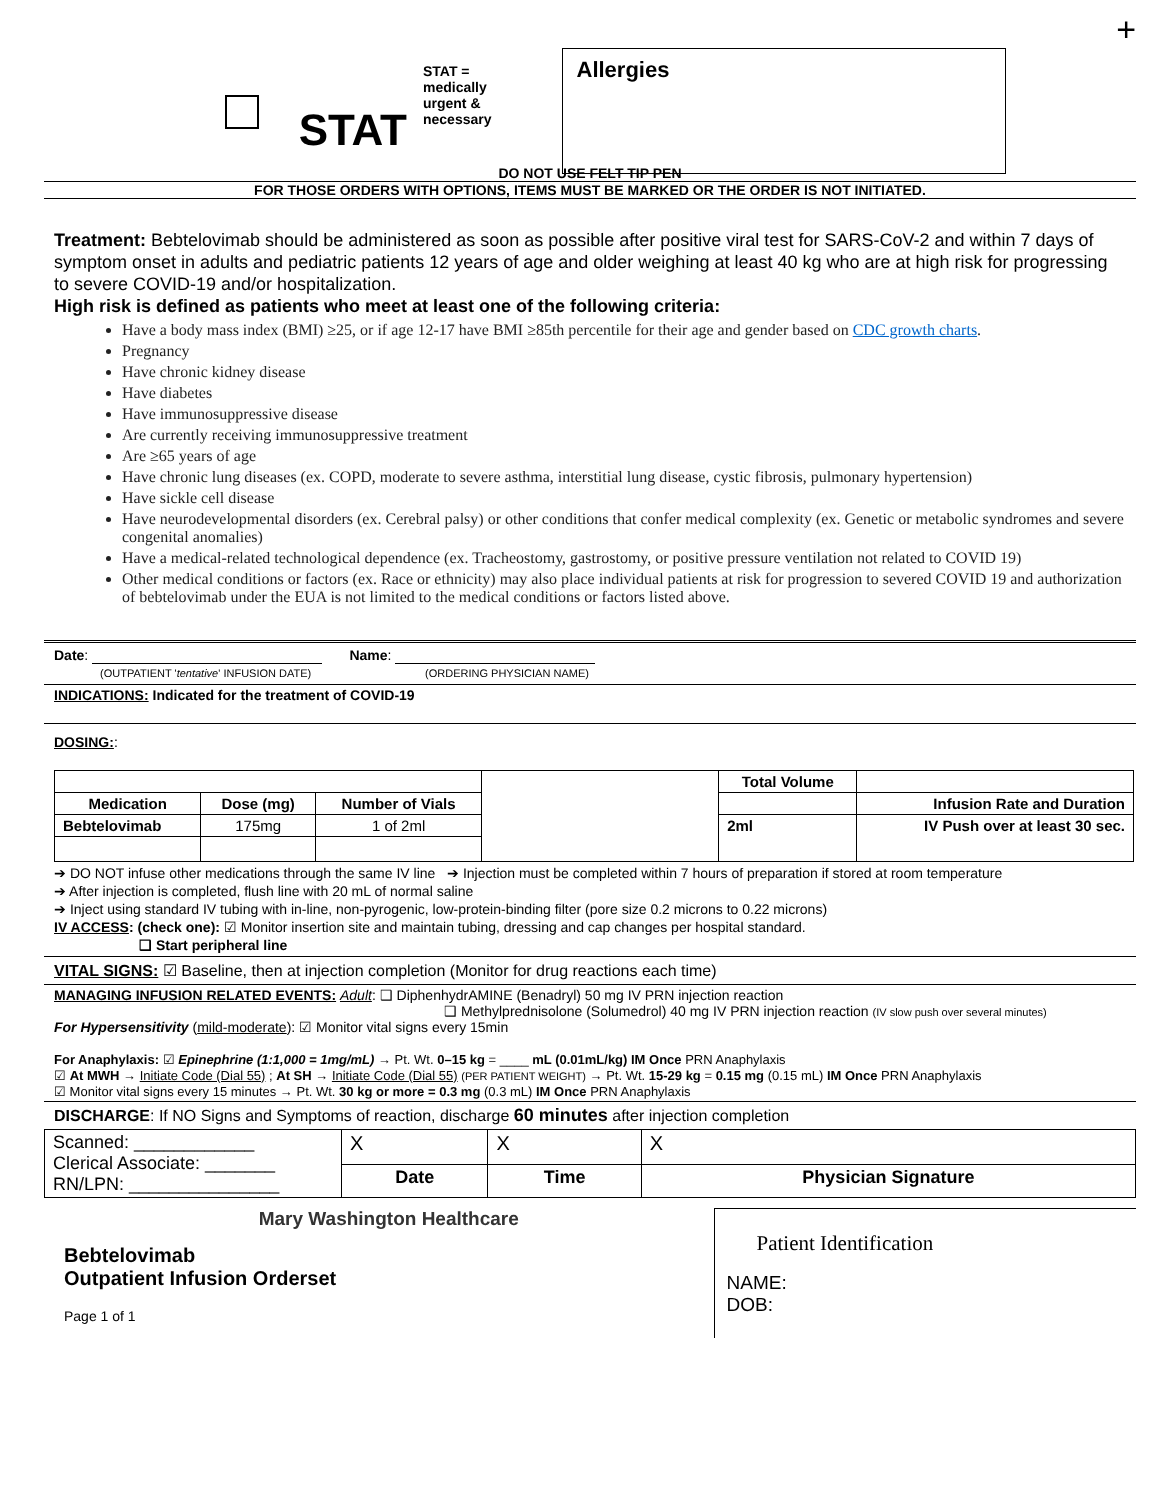STAT
STAT =
medically
urgent &
necessary
Allergies
+
DO NOT USE FELT TIP PEN
FOR THOSE ORDERS WITH OPTIONS, ITEMS MUST BE MARKED OR THE ORDER IS NOT INITIATED.
Treatment: Bebtelovimab should be administered as soon as possible after positive viral test for SARS-CoV-2 and within 7 days of symptom onset in adults and pediatric patients 12 years of age and older weighing at least 40 kg who are at high risk for progressing to severe COVID-19 and/or hospitalization.
High risk is defined as patients who meet at least one of the following criteria:
Have a body mass index (BMI) ≥25, or if age 12-17 have BMI ≥85th percentile for their age and gender based on CDC growth charts.
Pregnancy
Have chronic kidney disease
Have diabetes
Have immunosuppressive disease
Are currently receiving immunosuppressive treatment
Are ≥65 years of age
Have chronic lung diseases (ex. COPD, moderate to severe asthma, interstitial lung disease, cystic fibrosis, pulmonary hypertension)
Have sickle cell disease
Have neurodevelopmental disorders (ex. Cerebral palsy) or other conditions that confer medical complexity (ex. Genetic or metabolic syndromes and severe congenital anomalies)
Have a medical-related technological dependence (ex. Tracheostomy, gastrostomy, or positive pressure ventilation not related to COVID 19)
Other medical conditions or factors (ex. Race or ethnicity) may also place individual patients at risk for progression to severed COVID 19 and authorization of bebtelovimab under the EUA is not limited to the medical conditions or factors listed above.
Date: Name:
(OUTPATIENT 'tentative' INFUSION DATE) (ORDERING PHYSICIAN NAME)
INDICATIONS: Indicated for the treatment of COVID-19
DOSING::
| | | | | Total Volume | |
| Medication | Dose (mg) | Number of Vials | | | Infusion Rate and Duration |
| Bebtelovimab | 175mg | 1 of 2ml | | 2ml | IV Push over at least 30 sec. |
➔ DO NOT infuse other medications through the same IV line ➔ Injection must be completed within 7 hours of preparation if stored at room temperature
➔ After injection is completed, flush line with 20 mL of normal saline
➔ Inject using standard IV tubing with in-line, non-pyrogenic, low-protein-binding filter (pore size 0.2 microns to 0.22 microns)
IV ACCESS: (check one): ☑ Monitor insertion site and maintain tubing, dressing and cap changes per hospital standard.
❑ Start peripheral line
VITAL SIGNS: ☑ Baseline, then at injection completion (Monitor for drug reactions each time)
MANAGING INFUSION RELATED EVENTS: Adult: ❑ DiphenhydrAMINE (Benadryl) 50 mg IV PRN injection reaction
❑ Methylprednisolone (Solumedrol) 40 mg IV PRN injection reaction (IV slow push over several minutes)
For Hypersensitivity (mild-moderate): ☑ Monitor vital signs every 15min
For Anaphylaxis: ☑ Epinephrine (1:1,000 = 1mg/mL) → Pt. Wt. 0–15 kg = ____ mL (0.01mL/kg) IM Once PRN Anaphylaxis
☑ At MWH → Initiate Code (Dial 55) ; At SH → Initiate Code (Dial 55) (PER PATIENT WEIGHT) → Pt. Wt. 15-29 kg = 0.15 mg (0.15 mL) IM Once PRN Anaphylaxis
☑ Monitor vital signs every 15 minutes → Pt. Wt. 30 kg or more = 0.3 mg (0.3 mL) IM Once PRN Anaphylaxis
DISCHARGE: If NO Signs and Symptoms of reaction, discharge 60 minutes after injection completion
| Scanned: ____________ Clerical Associate: _______ RN/LPN: _______________ | X | X | X |
| | Date | Time | Physician Signature |
Mary Washington Healthcare
Bebtelovimab
Outpatient Infusion Orderset
Page 1 of 1
Patient Identification
NAME:
DOB: